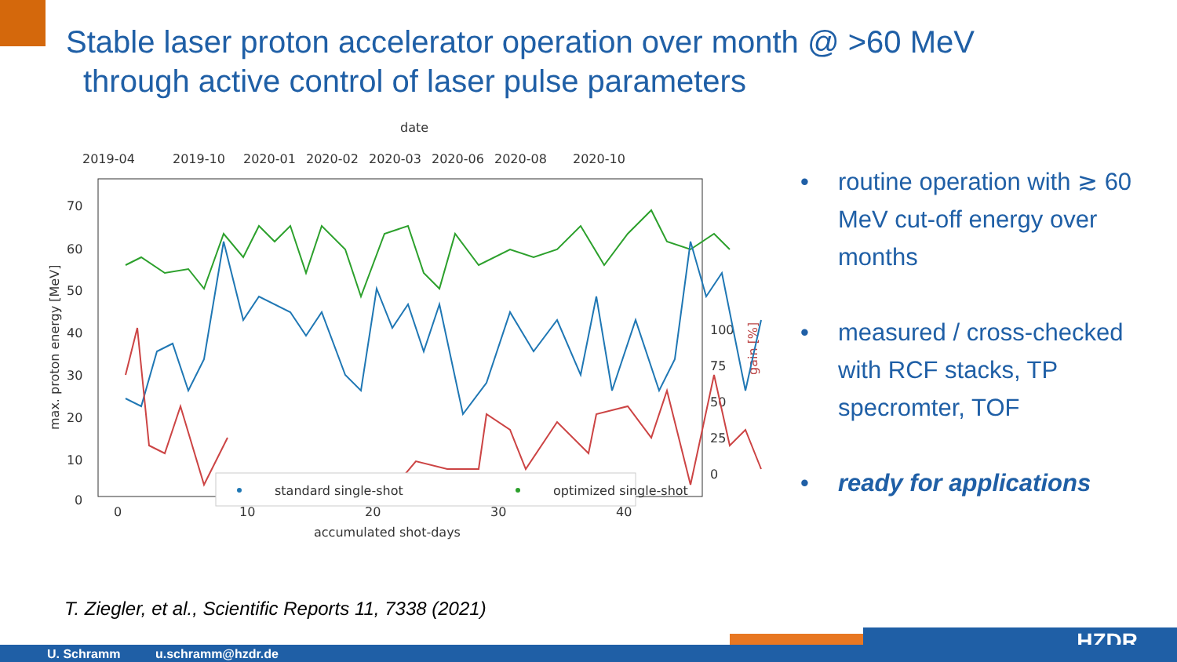Stable laser proton accelerator operation over month @ >60 MeV
through active control of laser pulse parameters
date
2019-04
2019-10
2020-01
2020-02
2020-03
2020-06
2020-08
2020-10
70
60
50
40
30
20
10
0
100
75
50
25
0
0
10
20
30
40
accumulated shot-days
max. proton energy [MeV]
gain [%]
standard single-shot
optimized single-shot
• routine operation with ≳ 60 MeV cut-off energy over months
• measured / cross-checked with RCF stacks, TP specromter, TOF
• ready for applications
T. Ziegler, et al., Scientific Reports 11, 7338 (2021)
HZDR
U. Schramm u.schramm@hzdr.de